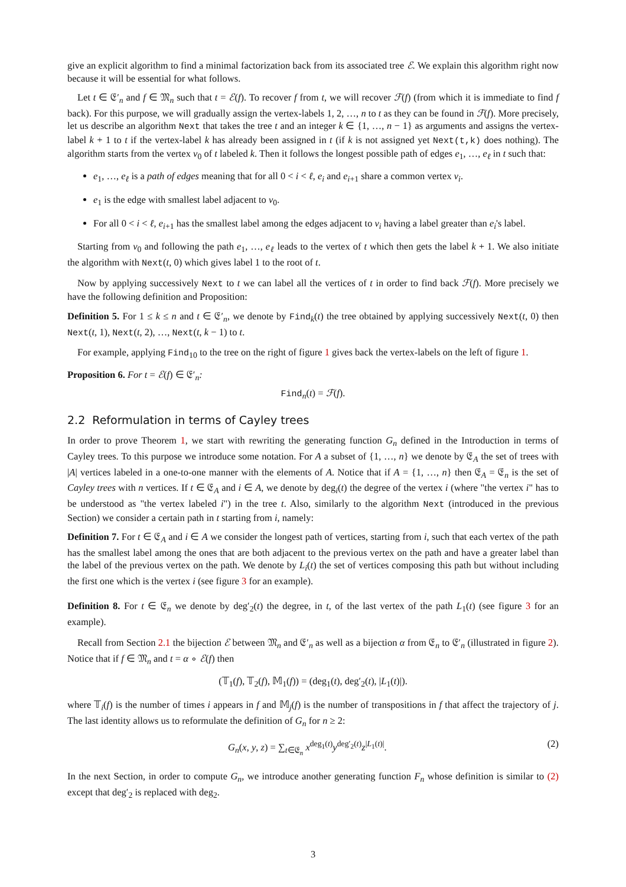give an explicit algorithm to find a minimal factorization back from its associated tree ℰ. We explain this algorithm right now because it will be essential for what follows.
Let t ∈ 𝔈′<sub>n</sub> and f ∈ 𝔐<sub>n</sub> such that t = ℰ(f). To recover f from t, we will recover ℱ(f) (from which it is immediate to find f back). For this purpose, we will gradually assign the vertex-labels 1, 2, …, n to t as they can be found in ℱ(f). More precisely, let us describe an algorithm Next that takes the tree t and an integer k ∈ {1, …, n − 1} as arguments and assigns the vertex-label k + 1 to t if the vertex-label k has already been assigned in t (if k is not assigned yet Next(t,k) does nothing). The algorithm starts from the vertex v<sub>0</sub> of t labeled k. Then it follows the longest possible path of edges e<sub>1</sub>, …, e<sub>ℓ</sub> in t such that:
e<sub>1</sub>, …, e<sub>ℓ</sub> is a path of edges meaning that for all 0 < i < ℓ, e<sub>i</sub> and e<sub>i+1</sub> share a common vertex v<sub>i</sub>.
e<sub>1</sub> is the edge with smallest label adjacent to v<sub>0</sub>.
For all 0 < i < ℓ, e<sub>i+1</sub> has the smallest label among the edges adjacent to v<sub>i</sub> having a label greater than e<sub>i</sub>'s label.
Starting from v<sub>0</sub> and following the path e<sub>1</sub>, …, e<sub>ℓ</sub> leads to the vertex of t which then gets the label k + 1. We also initiate the algorithm with Next(t, 0) which gives label 1 to the root of t.
Now by applying successively Next to t we can label all the vertices of t in order to find back ℱ(f). More precisely we have the following definition and Proposition:
Definition 5. For 1 ≤ k ≤ n and t ∈ 𝔈′<sub>n</sub>, we denote by Find<sub>k</sub>(t) the tree obtained by applying successively Next(t, 0) then Next(t, 1), Next(t, 2), …, Next(t, k − 1) to t.
For example, applying Find<sub>10</sub> to the tree on the right of figure 1 gives back the vertex-labels on the left of figure 1.
Proposition 6. For t = ℰ(f) ∈ 𝔈′<sub>n</sub>:
Find<sub>n</sub>(t) = ℱ(f).
2.2 Reformulation in terms of Cayley trees
In order to prove Theorem 1, we start with rewriting the generating function G<sub>n</sub> defined in the Introduction in terms of Cayley trees. To this purpose we introduce some notation. For A a subset of {1, …, n} we denote by 𝔈<sub>A</sub> the set of trees with |A| vertices labeled in a one-to-one manner with the elements of A. Notice that if A = {1, …, n} then 𝔈<sub>A</sub> = 𝔈<sub>n</sub> is the set of Cayley trees with n vertices. If t ∈ 𝔈<sub>A</sub> and i ∈ A, we denote by deg<sub>i</sub>(t) the degree of the vertex i (where "the vertex i" has to be understood as "the vertex labeled i") in the tree t. Also, similarly to the algorithm Next (introduced in the previous Section) we consider a certain path in t starting from i, namely:
Definition 7. For t ∈ 𝔈<sub>A</sub> and i ∈ A we consider the longest path of vertices, starting from i, such that each vertex of the path has the smallest label among the ones that are both adjacent to the previous vertex on the path and have a greater label than the label of the previous vertex on the path. We denote by L<sub>i</sub>(t) the set of vertices composing this path but without including the first one which is the vertex i (see figure 3 for an example).
Definition 8. For t ∈ 𝔈<sub>n</sub> we denote by deg′<sub>2</sub>(t) the degree, in t, of the last vertex of the path L<sub>1</sub>(t) (see figure 3 for an example).
Recall from Section 2.1 the bijection ℰ between 𝔐<sub>n</sub> and 𝔈′<sub>n</sub> as well as a bijection α from 𝔈<sub>n</sub> to 𝔈′<sub>n</sub> (illustrated in figure 2). Notice that if f ∈ 𝔐<sub>n</sub> and t = α ∘ ℰ(f) then
(𝕋<sub>1</sub>(f), 𝕋<sub>2</sub>(f), 𝕄<sub>1</sub>(f)) = (deg<sub>1</sub>(t), deg′<sub>2</sub>(t), |L<sub>1</sub>(t)|).
where 𝕋<sub>i</sub>(f) is the number of times i appears in f and 𝕄<sub>j</sub>(f) is the number of transpositions in f that affect the trajectory of j. The last identity allows us to reformulate the definition of G<sub>n</sub> for n ≥ 2:
G<sub>n</sub>(x, y, z) = ∑<sub>t∈𝔈<sub>n</sub></sub> x<sup>deg<sub>1</sub>(t)</sup>y<sup>deg′<sub>2</sub>(t)</sup>z<sup>|L<sub>1</sub>(t)|</sup>. (2)
In the next Section, in order to compute G<sub>n</sub>, we introduce another generating function F<sub>n</sub> whose definition is similar to (2) except that deg′<sub>2</sub> is replaced with deg<sub>2</sub>.
3